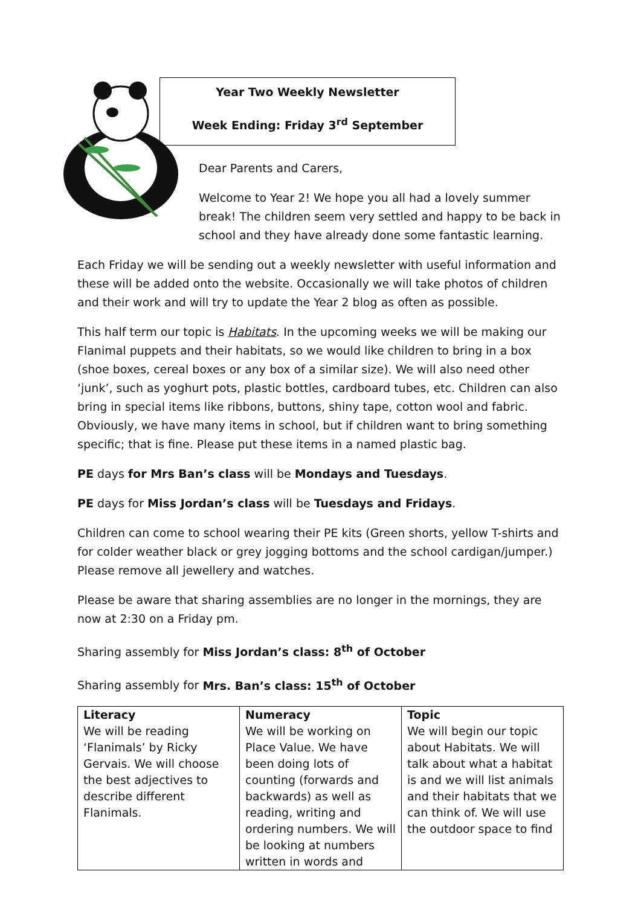Year Two Weekly Newsletter
Week Ending: Friday 3<sup>rd</sup> September
Dear Parents and Carers,
Welcome to Year 2! We hope you all had a lovely summer break! The children seem very settled and happy to be back in school and they have already done some fantastic learning.
Each Friday we will be sending out a weekly newsletter with useful information and these will be added onto the website. Occasionally we will take photos of children and their work and will try to update the Year 2 blog as often as possible.
This half term our topic is Habitats. In the upcoming weeks we will be making our Flanimal puppets and their habitats, so we would like children to bring in a box (shoe boxes, cereal boxes or any box of a similar size). We will also need other ‘junk’, such as yoghurt pots, plastic bottles, cardboard tubes, etc. Children can also bring in special items like ribbons, buttons, shiny tape, cotton wool and fabric. Obviously, we have many items in school, but if children want to bring something specific; that is fine. Please put these items in a named plastic bag.
PE days for Mrs Ban’s class will be Mondays and Tuesdays.
PE days for Miss Jordan’s class will be Tuesdays and Fridays.
Children can come to school wearing their PE kits (Green shorts, yellow T-shirts and for colder weather black or grey jogging bottoms and the school cardigan/jumper.) Please remove all jewellery and watches.
Please be aware that sharing assemblies are no longer in the mornings, they are now at 2:30 on a Friday pm.
Sharing assembly for Miss Jordan’s class: 8<sup>th</sup> of October
Sharing assembly for Mrs. Ban’s class: 15<sup>th</sup> of October
| Literacy We will be reading ‘Flanimals’ by Ricky Gervais. We will choose the best adjectives to describe different Flanimals. | Numeracy We will be working on Place Value. We have been doing lots of counting (forwards and backwards) as well as reading, writing and ordering numbers. We will be looking at numbers written in words and | Topic We will begin our topic about Habitats. We will talk about what a habitat is and we will list animals and their habitats that we can think of. We will use the outdoor space to find |